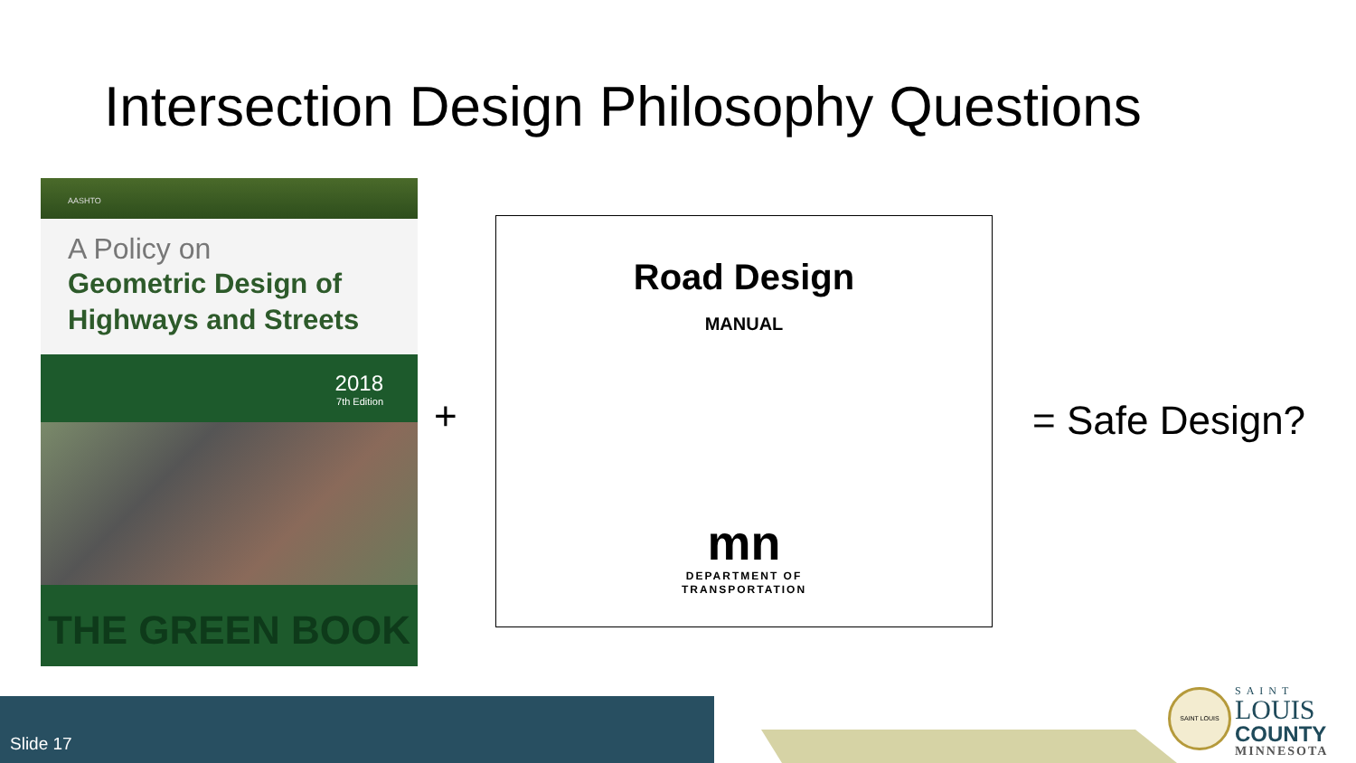Intersection Design Philosophy Questions
AASHTO
A Policy on
Geometric Design of
Highways and Streets
2018
7th Edition
THE GREEN BOOK
+
Road Design
MANUAL
mn
DEPARTMENT OF
TRANSPORTATION
= Safe Design?
Slide 17
SAINT LOUIS
SAINT
LOUIS
COUNTY
MINNESOTA